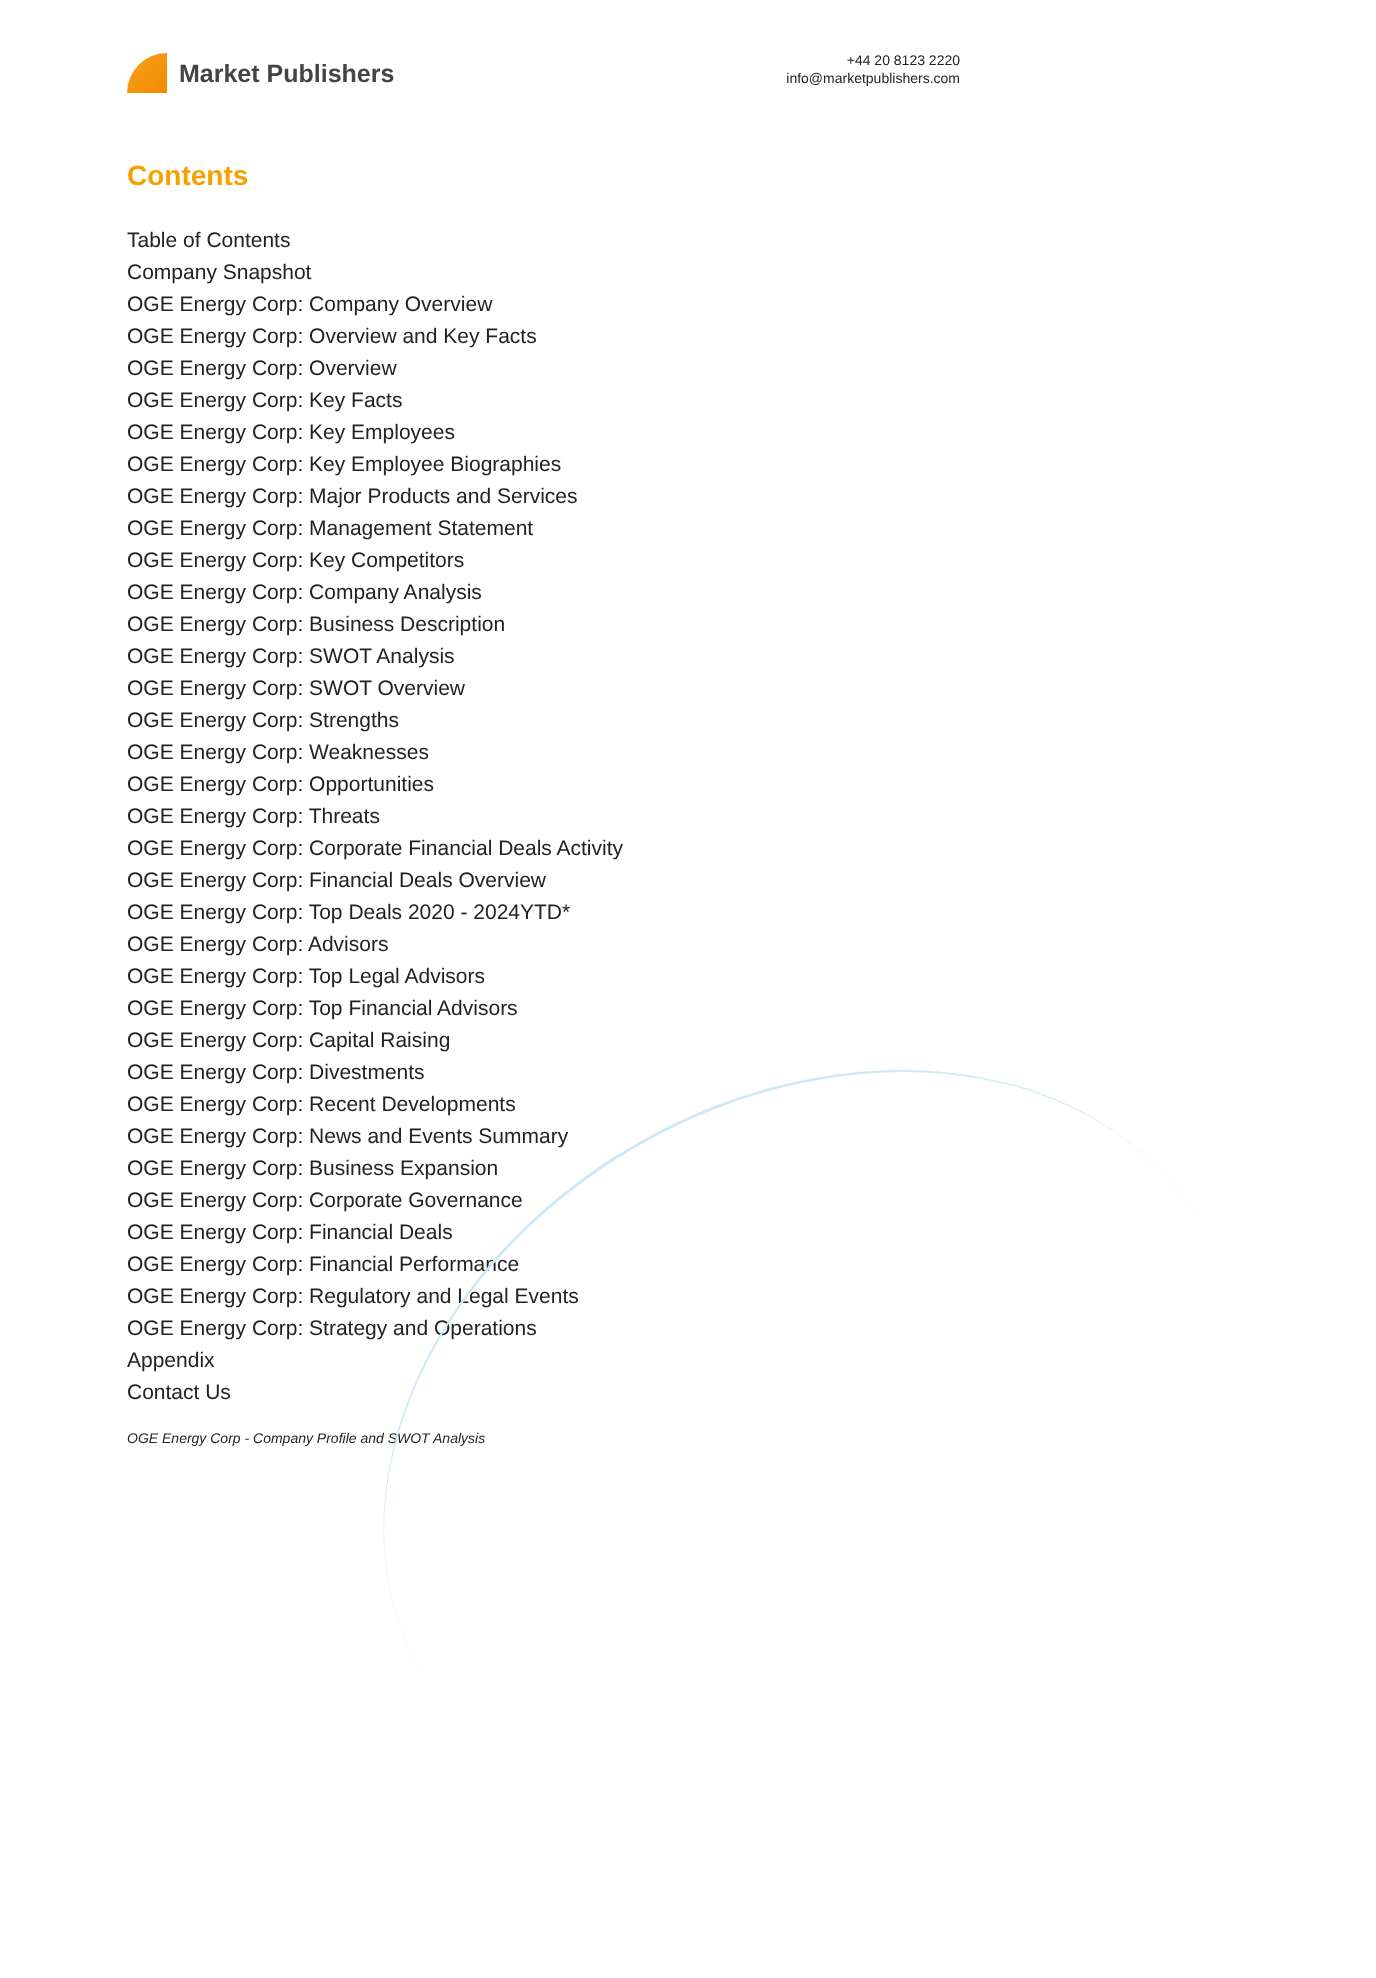Market Publishers
+44 20 8123 2220
info@marketpublishers.com
Contents
Table of Contents
Company Snapshot
OGE Energy Corp: Company Overview
OGE Energy Corp: Overview and Key Facts
OGE Energy Corp: Overview
OGE Energy Corp: Key Facts
OGE Energy Corp: Key Employees
OGE Energy Corp: Key Employee Biographies
OGE Energy Corp: Major Products and Services
OGE Energy Corp: Management Statement
OGE Energy Corp: Key Competitors
OGE Energy Corp: Company Analysis
OGE Energy Corp: Business Description
OGE Energy Corp: SWOT Analysis
OGE Energy Corp: SWOT Overview
OGE Energy Corp: Strengths
OGE Energy Corp: Weaknesses
OGE Energy Corp: Opportunities
OGE Energy Corp: Threats
OGE Energy Corp: Corporate Financial Deals Activity
OGE Energy Corp: Financial Deals Overview
OGE Energy Corp: Top Deals 2020 - 2024YTD*
OGE Energy Corp: Advisors
OGE Energy Corp: Top Legal Advisors
OGE Energy Corp: Top Financial Advisors
OGE Energy Corp: Capital Raising
OGE Energy Corp: Divestments
OGE Energy Corp: Recent Developments
OGE Energy Corp: News and Events Summary
OGE Energy Corp: Business Expansion
OGE Energy Corp: Corporate Governance
OGE Energy Corp: Financial Deals
OGE Energy Corp: Financial Performance
OGE Energy Corp: Regulatory and Legal Events
OGE Energy Corp: Strategy and Operations
Appendix
Contact Us
OGE Energy Corp - Company Profile and SWOT Analysis